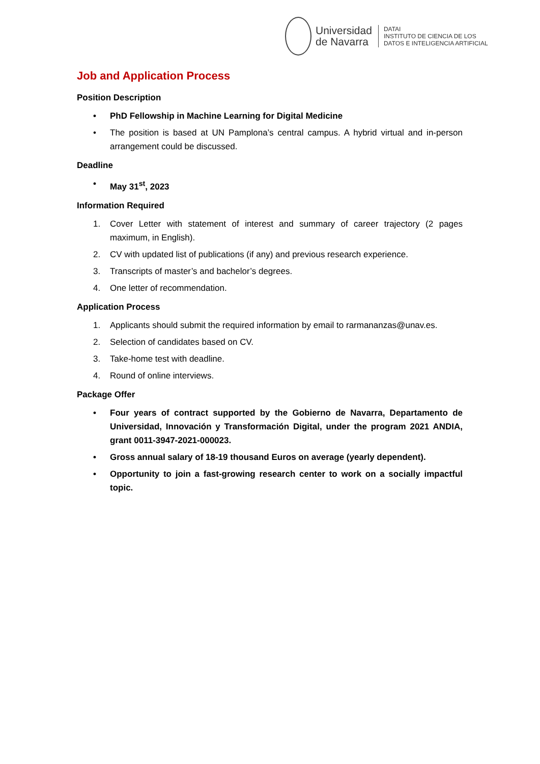Universidad
de Navarra
DATAI
INSTITUTO DE CIENCIA DE LOS
DATOS E INTELIGENCIA ARTIFICIAL
Job and Application Process
Position Description
• PhD Fellowship in Machine Learning for Digital Medicine
• The position is based at UN Pamplona’s central campus. A hybrid virtual and in-person arrangement could be discussed.
Deadline
• May 31<sup>st</sup>, 2023
Information Required
1. Cover Letter with statement of interest and summary of career trajectory (2 pages maximum, in English).
2. CV with updated list of publications (if any) and previous research experience.
3. Transcripts of master’s and bachelor’s degrees.
4. One letter of recommendation.
Application Process
1. Applicants should submit the required information by email to rarmananzas@unav.es.
2. Selection of candidates based on CV.
3. Take-home test with deadline.
4. Round of online interviews.
Package Offer
• Four years of contract supported by the Gobierno de Navarra, Departamento de Universidad, Innovación y Transformación Digital, under the program 2021 ANDIA, grant 0011-3947-2021-000023.
• Gross annual salary of 18-19 thousand Euros on average (yearly dependent).
• Opportunity to join a fast-growing research center to work on a socially impactful topic.